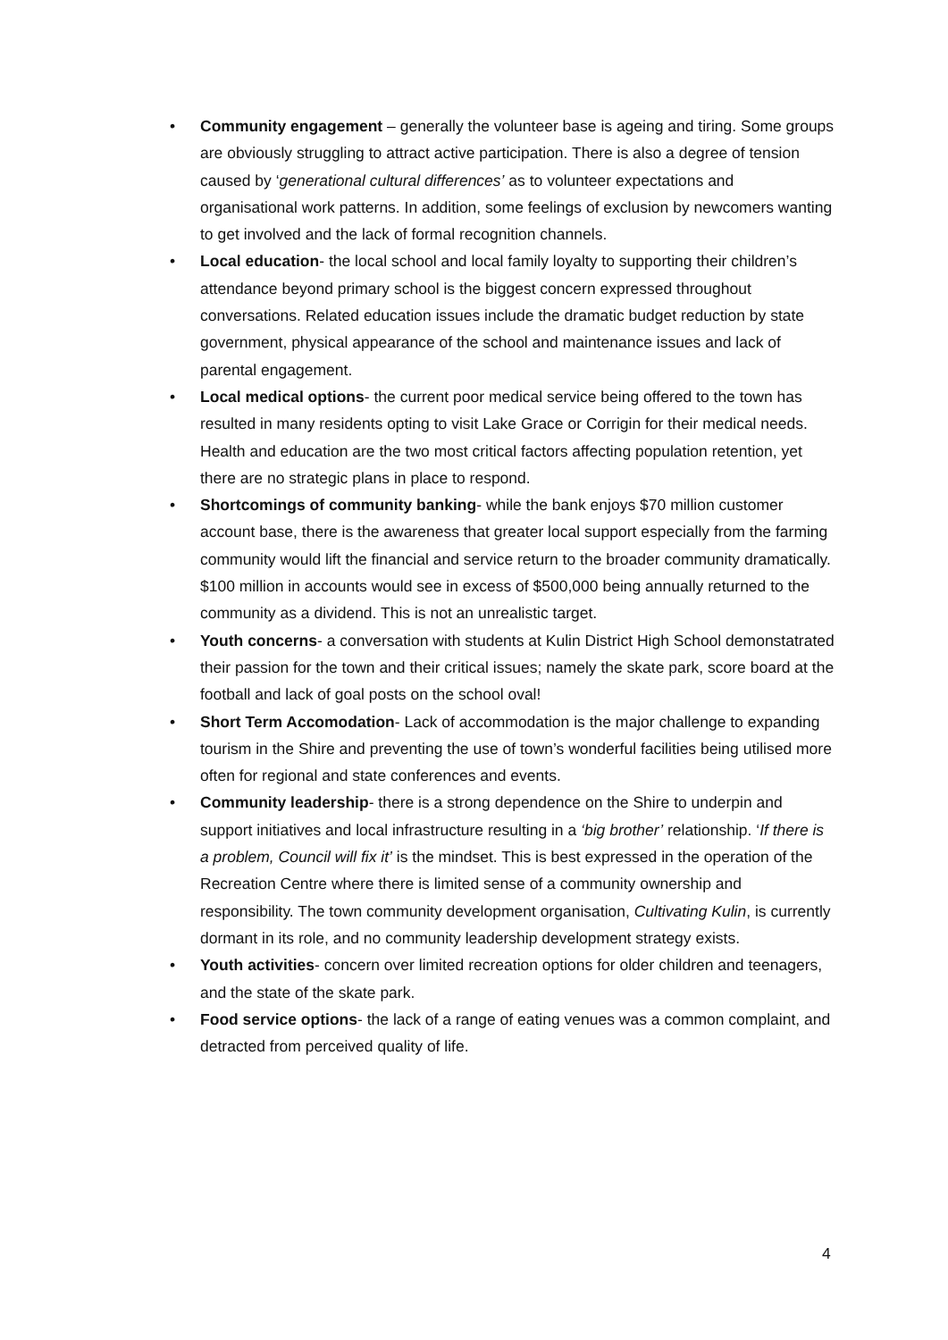• Community engagement – generally the volunteer base is ageing and tiring. Some groups are obviously struggling to attract active participation. There is also a degree of tension caused by ‘generational cultural differences’ as to volunteer expectations and organisational work patterns. In addition, some feelings of exclusion by newcomers wanting to get involved and the lack of formal recognition channels.
• Local education- the local school and local family loyalty to supporting their children’s attendance beyond primary school is the biggest concern expressed throughout conversations. Related education issues include the dramatic budget reduction by state government, physical appearance of the school and maintenance issues and lack of parental engagement.
• Local medical options- the current poor medical service being offered to the town has resulted in many residents opting to visit Lake Grace or Corrigin for their medical needs. Health and education are the two most critical factors affecting population retention, yet there are no strategic plans in place to respond.
• Shortcomings of community banking- while the bank enjoys $70 million customer account base, there is the awareness that greater local support especially from the farming community would lift the financial and service return to the broader community dramatically. $100 million in accounts would see in excess of $500,000 being annually returned to the community as a dividend. This is not an unrealistic target.
• Youth concerns- a conversation with students at Kulin District High School demonstatrated their passion for the town and their critical issues; namely the skate park, score board at the football and lack of goal posts on the school oval!
• Short Term Accomodation- Lack of accommodation is the major challenge to expanding tourism in the Shire and preventing the use of town’s wonderful facilities being utilised more often for regional and state conferences and events.
• Community leadership- there is a strong dependence on the Shire to underpin and support initiatives and local infrastructure resulting in a ‘big brother’ relationship. ‘If there is a problem, Council will fix it’ is the mindset. This is best expressed in the operation of the Recreation Centre where there is limited sense of a community ownership and responsibility. The town community development organisation, Cultivating Kulin, is currently dormant in its role, and no community leadership development strategy exists.
• Youth activities- concern over limited recreation options for older children and teenagers, and the state of the skate park.
• Food service options- the lack of a range of eating venues was a common complaint, and detracted from perceived quality of life.
4